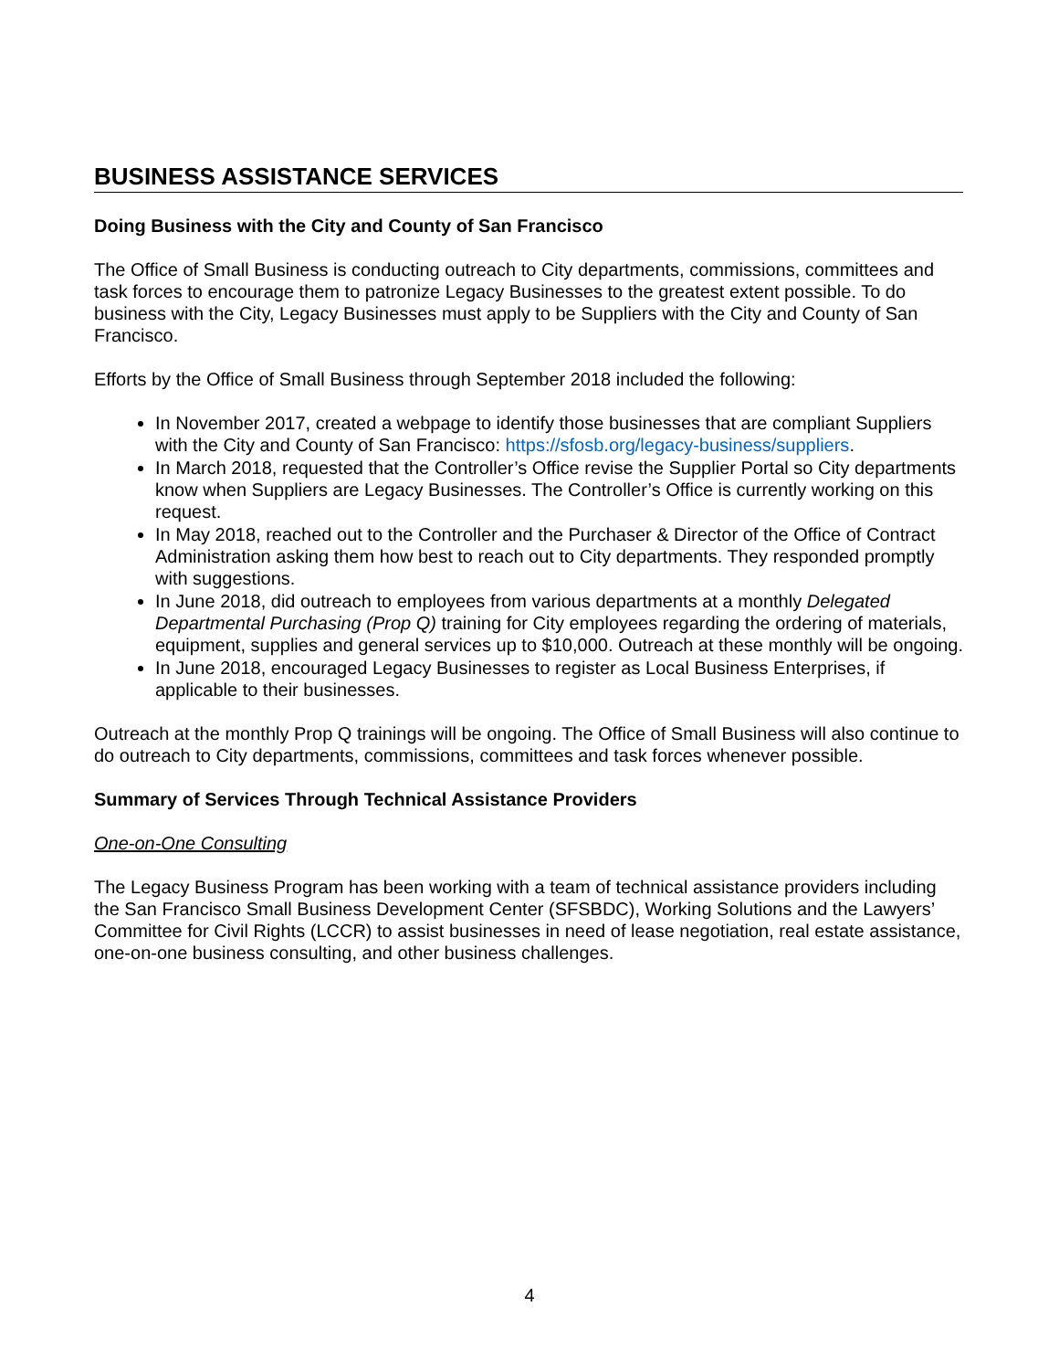BUSINESS ASSISTANCE SERVICES
Doing Business with the City and County of San Francisco
The Office of Small Business is conducting outreach to City departments, commissions, committees and task forces to encourage them to patronize Legacy Businesses to the greatest extent possible. To do business with the City, Legacy Businesses must apply to be Suppliers with the City and County of San Francisco.
Efforts by the Office of Small Business through September 2018 included the following:
In November 2017, created a webpage to identify those businesses that are compliant Suppliers with the City and County of San Francisco: https://sfosb.org/legacy-business/suppliers.
In March 2018, requested that the Controller’s Office revise the Supplier Portal so City departments know when Suppliers are Legacy Businesses. The Controller’s Office is currently working on this request.
In May 2018, reached out to the Controller and the Purchaser & Director of the Office of Contract Administration asking them how best to reach out to City departments. They responded promptly with suggestions.
In June 2018, did outreach to employees from various departments at a monthly Delegated Departmental Purchasing (Prop Q) training for City employees regarding the ordering of materials, equipment, supplies and general services up to $10,000. Outreach at these monthly will be ongoing.
In June 2018, encouraged Legacy Businesses to register as Local Business Enterprises, if applicable to their businesses.
Outreach at the monthly Prop Q trainings will be ongoing. The Office of Small Business will also continue to do outreach to City departments, commissions, committees and task forces whenever possible.
Summary of Services Through Technical Assistance Providers
One-on-One Consulting
The Legacy Business Program has been working with a team of technical assistance providers including the San Francisco Small Business Development Center (SFSBDC), Working Solutions and the Lawyers’ Committee for Civil Rights (LCCR) to assist businesses in need of lease negotiation, real estate assistance, one-on-one business consulting, and other business challenges.
4